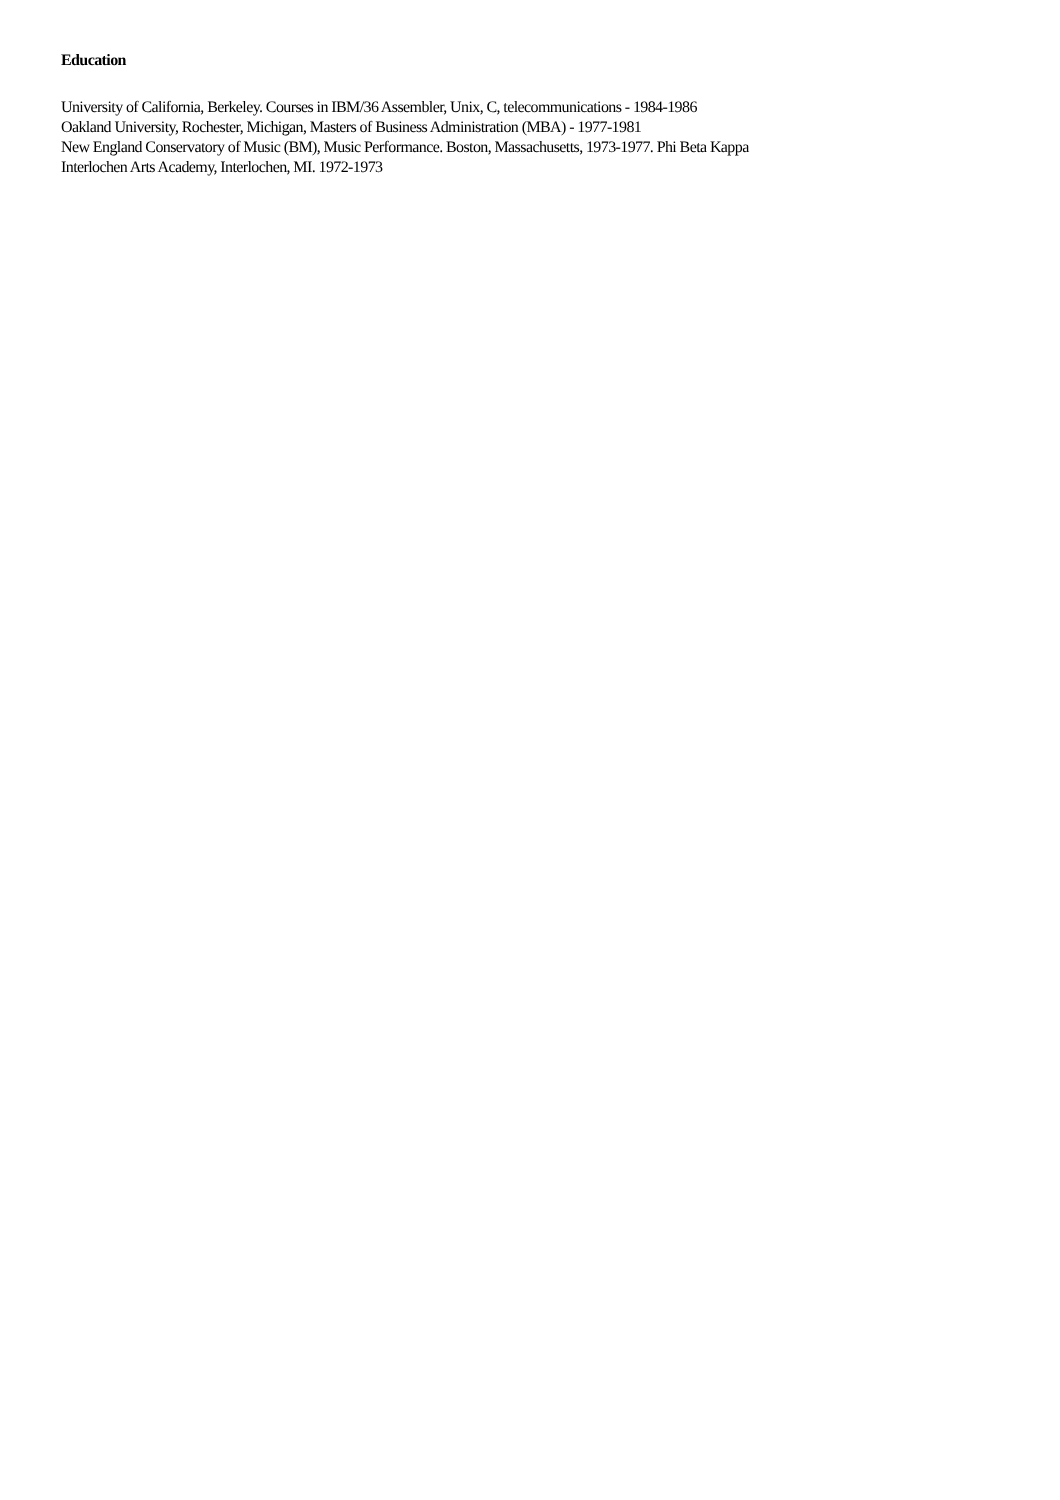Education
University of California, Berkeley. Courses in IBM/36 Assembler, Unix, C, telecommunications - 1984-1986
Oakland University, Rochester, Michigan, Masters of Business Administration (MBA) - 1977-1981
New England Conservatory of Music (BM), Music Performance. Boston, Massachusetts, 1973-1977. Phi Beta Kappa
Interlochen Arts Academy, Interlochen, MI. 1972-1973